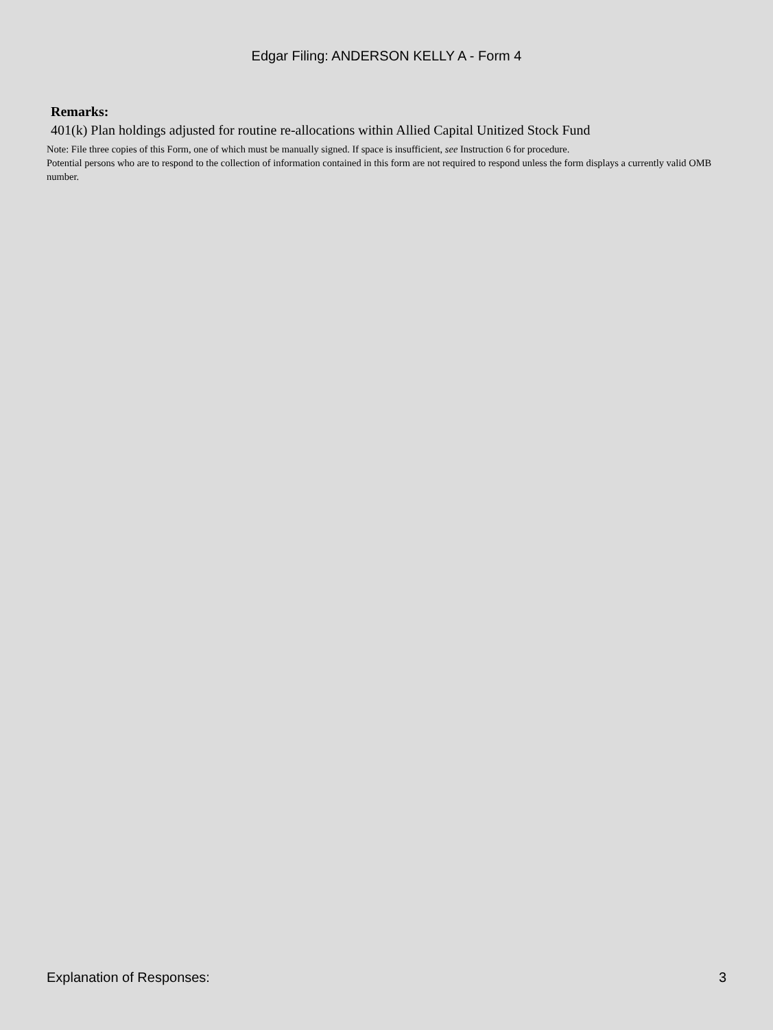Edgar Filing: ANDERSON KELLY A - Form 4
Remarks:
401(k) Plan holdings adjusted for routine re-allocations within Allied Capital Unitized Stock Fund
Note: File three copies of this Form, one of which must be manually signed. If space is insufficient, see Instruction 6 for procedure.
Potential persons who are to respond to the collection of information contained in this form are not required to respond unless the form displays a currently valid OMB number.
Explanation of Responses: 3